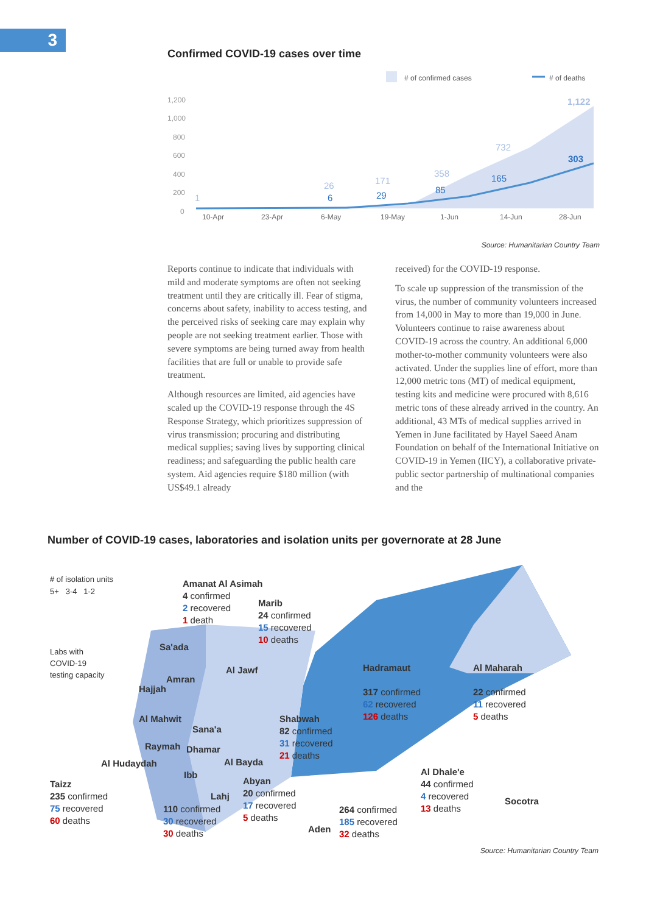3
Confirmed COVID-19 cases over time
# of confirmed cases
# of deaths
1,200
1,000
800
600
400
200
0
10-Apr
23-Apr
6-May
19-May
1-Jun
14-Jun
28-Jun
1
26
171
358
732
1,122
6
29
85
165
303
Source: Humanitarian Country Team
Reports continue to indicate that individuals with mild and moderate symptoms are often not seeking treatment until they are critically ill. Fear of stigma, concerns about safety, inability to access testing, and the perceived risks of seeking care may explain why people are not seeking treatment earlier. Those with severe symptoms are being turned away from health facilities that are full or unable to provide safe treatment.
Although resources are limited, aid agencies have scaled up the COVID-19 response through the 4S Response Strategy, which prioritizes suppression of virus transmission; procuring and distributing medical supplies; saving lives by supporting clinical readiness; and safeguarding the public health care system. Aid agencies require $180 million (with US$49.1 already
received) for the COVID-19 response.
To scale up suppression of the transmission of the virus, the number of community volunteers increased from 14,000 in May to more than 19,000 in June. Volunteers continue to raise awareness about COVID-19 across the country. An additional 6,000 mother-to-mother community volunteers were also activated. Under the supplies line of effort, more than 12,000 metric tons (MT) of medical equipment, testing kits and medicine were procured with 8,616 metric tons of these already arrived in the country. An additional, 43 MTs of medical supplies arrived in Yemen in June facilitated by Hayel Saeed Anam Foundation on behalf of the International Initiative on COVID-19 in Yemen (IICY), a collaborative private-public sector partnership of multinational companies and the
Number of COVID-19 cases, laboratories and isolation units per governorate at 28 June
# of isolation units
5+ 3-4 1-2
Labs with
COVID-19
testing capacity
Amanat Al Asimah
4 confirmed
2 recovered
1 death
Marib
24 confirmed
15 recovered
10 deaths
Sa'ada
Al Jawf
Hadramaut
317 confirmed
62 recovered
126 deaths
Al Maharah
22 confirmed
11 recovered
5 deaths
Amran
Hajjah
Al Mahwit
Sana'a
Shabwah
82 confirmed
31 recovered
21 deaths
Raymah Dhamar
Al Bayda
Al Hudaydah
Ibb
Al Dhale'e
44 confirmed
4 recovered
13 deaths
Taizz
235 confirmed
75 recovered
60 deaths
Abyan
20 confirmed
17 recovered
5 deaths
Lahj Socotra
110 confirmed
30 recovered
30 deaths
Aden
264 confirmed
185 recovered
32 deaths
Source: Humanitarian Country Team